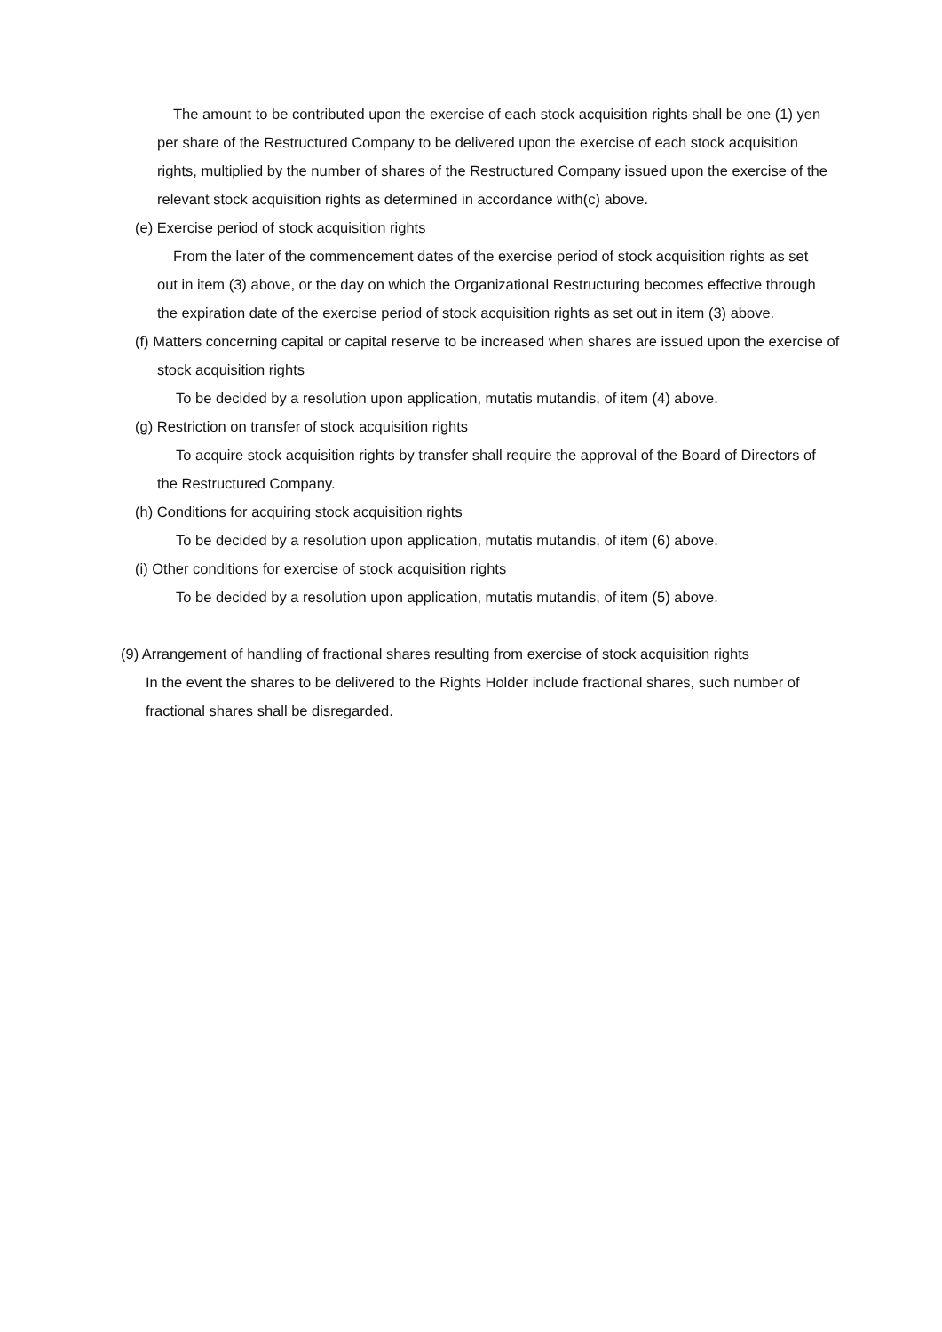The amount to be contributed upon the exercise of each stock acquisition rights shall be one (1) yen per share of the Restructured Company to be delivered upon the exercise of each stock acquisition rights, multiplied by the number of shares of the Restructured Company issued upon the exercise of the relevant stock acquisition rights as determined in accordance with(c) above.
(e) Exercise period of stock acquisition rights
From the later of the commencement dates of the exercise period of stock acquisition rights as set out in item (3) above, or the day on which the Organizational Restructuring becomes effective through the expiration date of the exercise period of stock acquisition rights as set out in item (3) above.
(f) Matters concerning capital or capital reserve to be increased when shares are issued upon the exercise of stock acquisition rights
To be decided by a resolution upon application, mutatis mutandis, of item (4) above.
(g) Restriction on transfer of stock acquisition rights
To acquire stock acquisition rights by transfer shall require the approval of the Board of Directors of the Restructured Company.
(h) Conditions for acquiring stock acquisition rights
To be decided by a resolution upon application, mutatis mutandis, of item (6) above.
(i) Other conditions for exercise of stock acquisition rights
To be decided by a resolution upon application, mutatis mutandis, of item (5) above.
(9) Arrangement of handling of fractional shares resulting from exercise of stock acquisition rights
In the event the shares to be delivered to the Rights Holder include fractional shares, such number of fractional shares shall be disregarded.